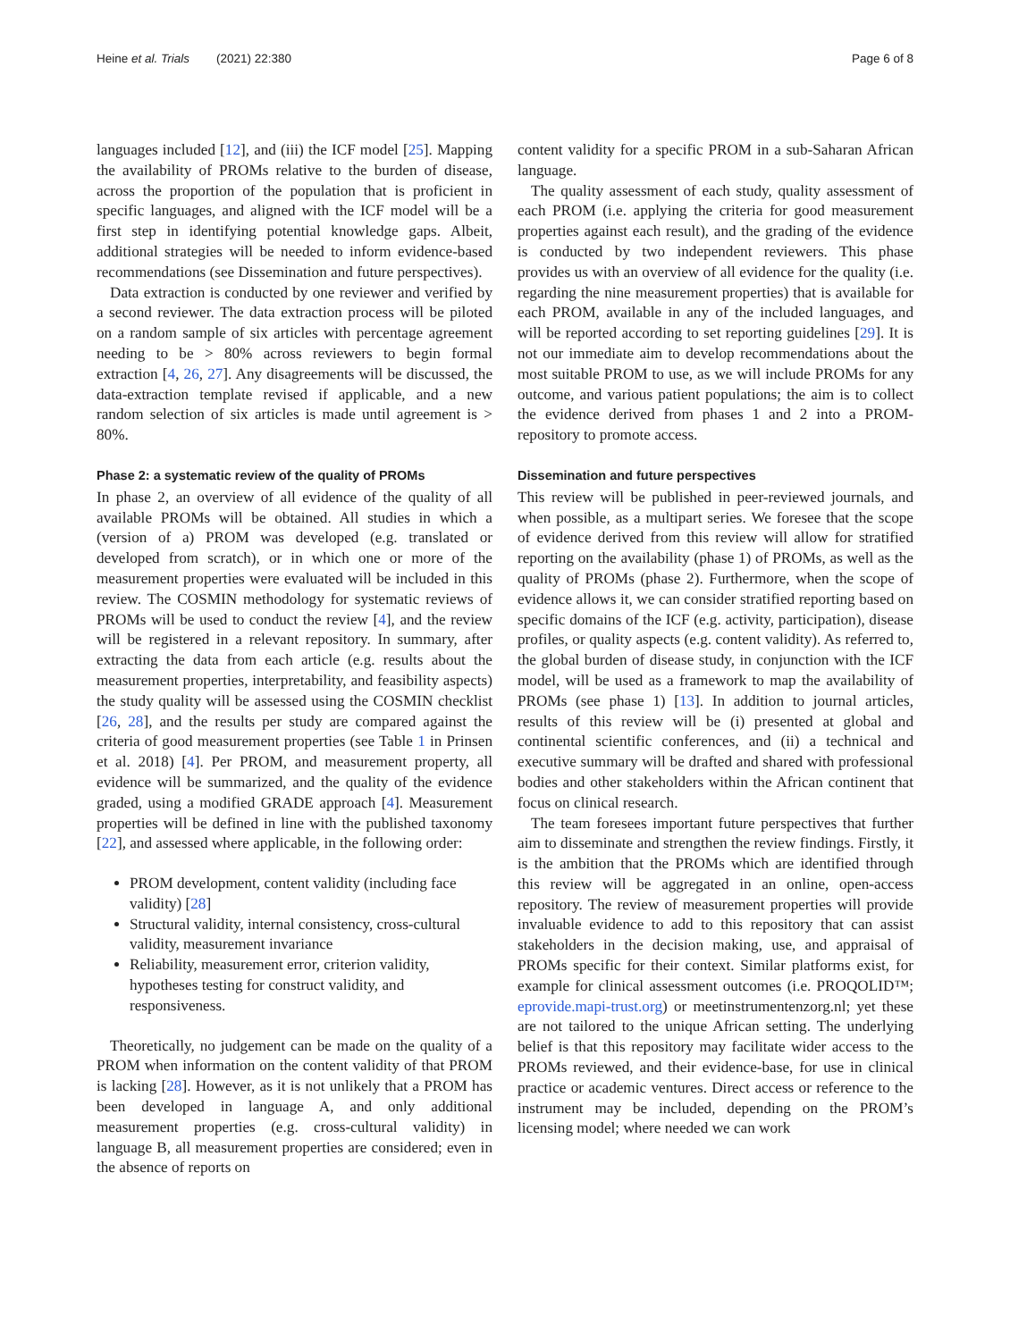Heine et al. Trials (2021) 22:380 Page 6 of 8
languages included [12], and (iii) the ICF model [25]. Mapping the availability of PROMs relative to the burden of disease, across the proportion of the population that is proficient in specific languages, and aligned with the ICF model will be a first step in identifying potential knowledge gaps. Albeit, additional strategies will be needed to inform evidence-based recommendations (see Dissemination and future perspectives).
Data extraction is conducted by one reviewer and verified by a second reviewer. The data extraction process will be piloted on a random sample of six articles with percentage agreement needing to be > 80% across reviewers to begin formal extraction [4, 26, 27]. Any disagreements will be discussed, the data-extraction template revised if applicable, and a new random selection of six articles is made until agreement is > 80%.
Phase 2: a systematic review of the quality of PROMs
In phase 2, an overview of all evidence of the quality of all available PROMs will be obtained. All studies in which a (version of a) PROM was developed (e.g. translated or developed from scratch), or in which one or more of the measurement properties were evaluated will be included in this review. The COSMIN methodology for systematic reviews of PROMs will be used to conduct the review [4], and the review will be registered in a relevant repository. In summary, after extracting the data from each article (e.g. results about the measurement properties, interpretability, and feasibility aspects) the study quality will be assessed using the COSMIN checklist [26, 28], and the results per study are compared against the criteria of good measurement properties (see Table 1 in Prinsen et al. 2018) [4]. Per PROM, and measurement property, all evidence will be summarized, and the quality of the evidence graded, using a modified GRADE approach [4]. Measurement properties will be defined in line with the published taxonomy [22], and assessed where applicable, in the following order:
PROM development, content validity (including face validity) [28]
Structural validity, internal consistency, cross-cultural validity, measurement invariance
Reliability, measurement error, criterion validity, hypotheses testing for construct validity, and responsiveness.
Theoretically, no judgement can be made on the quality of a PROM when information on the content validity of that PROM is lacking [28]. However, as it is not unlikely that a PROM has been developed in language A, and only additional measurement properties (e.g. cross-cultural validity) in language B, all measurement properties are considered; even in the absence of reports on
content validity for a specific PROM in a sub-Saharan African language.
The quality assessment of each study, quality assessment of each PROM (i.e. applying the criteria for good measurement properties against each result), and the grading of the evidence is conducted by two independent reviewers. This phase provides us with an overview of all evidence for the quality (i.e. regarding the nine measurement properties) that is available for each PROM, available in any of the included languages, and will be reported according to set reporting guidelines [29]. It is not our immediate aim to develop recommendations about the most suitable PROM to use, as we will include PROMs for any outcome, and various patient populations; the aim is to collect the evidence derived from phases 1 and 2 into a PROM-repository to promote access.
Dissemination and future perspectives
This review will be published in peer-reviewed journals, and when possible, as a multipart series. We foresee that the scope of evidence derived from this review will allow for stratified reporting on the availability (phase 1) of PROMs, as well as the quality of PROMs (phase 2). Furthermore, when the scope of evidence allows it, we can consider stratified reporting based on specific domains of the ICF (e.g. activity, participation), disease profiles, or quality aspects (e.g. content validity). As referred to, the global burden of disease study, in conjunction with the ICF model, will be used as a framework to map the availability of PROMs (see phase 1) [13]. In addition to journal articles, results of this review will be (i) presented at global and continental scientific conferences, and (ii) a technical and executive summary will be drafted and shared with professional bodies and other stakeholders within the African continent that focus on clinical research.
The team foresees important future perspectives that further aim to disseminate and strengthen the review findings. Firstly, it is the ambition that the PROMs which are identified through this review will be aggregated in an online, open-access repository. The review of measurement properties will provide invaluable evidence to add to this repository that can assist stakeholders in the decision making, use, and appraisal of PROMs specific for their context. Similar platforms exist, for example for clinical assessment outcomes (i.e. PROQOLID™; eprovide.mapi-trust.org) or meetinstrumentenzorg.nl; yet these are not tailored to the unique African setting. The underlying belief is that this repository may facilitate wider access to the PROMs reviewed, and their evidence-base, for use in clinical practice or academic ventures. Direct access or reference to the instrument may be included, depending on the PROM’s licensing model; where needed we can work